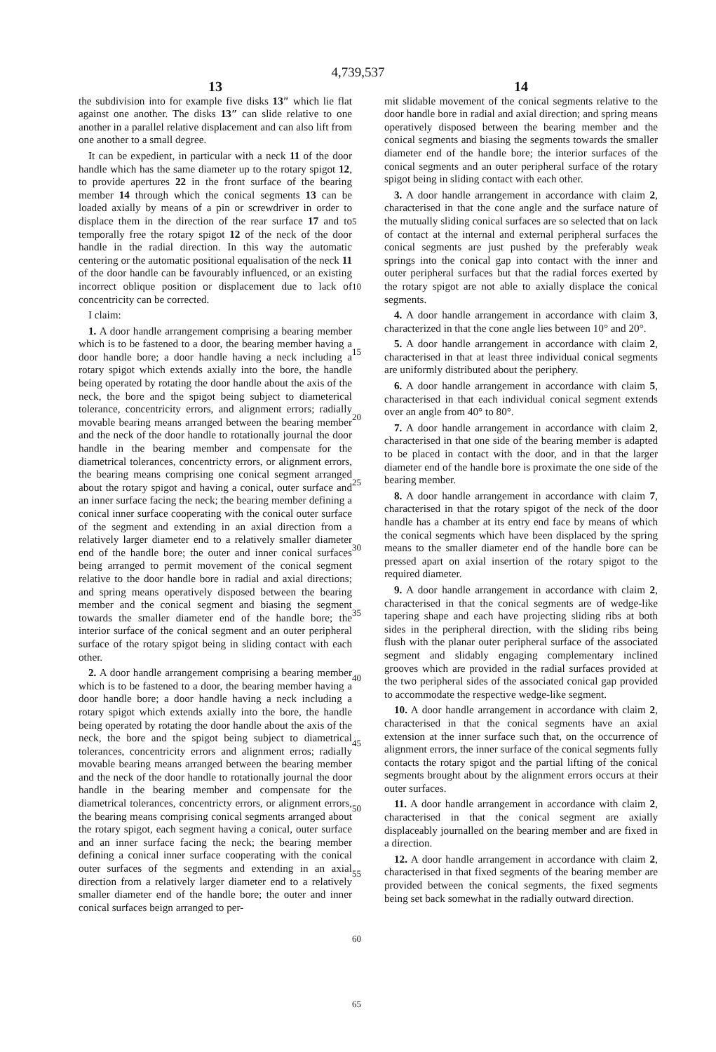4,739,537
13
the subdivision into for example five disks 13″ which lie flat against one another. The disks 13″ can slide relative to one another in a parallel relative displacement and can also lift from one another to a small degree.
It can be expedient, in particular with a neck 11 of the door handle which has the same diameter up to the rotary spigot 12, to provide apertures 22 in the front surface of the bearing member 14 through which the conical segments 13 can be loaded axially by means of a pin or screwdriver in order to displace them in the direction of the rear surface 17 and to temporally free the rotary spigot 12 of the neck of the door handle in the radial direction. In this way the automatic centering or the automatic positional equalisation of the neck 11 of the door handle can be favourably influenced, or an existing incorrect oblique position or displacement due to lack of concentricity can be corrected.
I claim:
1. A door handle arrangement comprising a bearing member which is to be fastened to a door, the bearing member having a door handle bore; a door handle having a neck including a rotary spigot which extends axially into the bore, the handle being operated by rotating the door handle about the axis of the neck, the bore and the spigot being subject to diameterical tolerance, concentricity errors, and alignment errors; radially movable bearing means arranged between the bearing member and the neck of the door handle to rotationally journal the door handle in the bearing member and compensate for the diametrical tolerances, concentricty errors, or alignment errors, the bearing means comprising one conical segment arranged about the rotary spigot and having a conical, outer surface and an inner surface facing the neck; the bearing member defining a conical inner surface cooperating with the conical outer surface of the segment and extending in an axial direction from a relatively larger diameter end to a relatively smaller diameter end of the handle bore; the outer and inner conical surfaces being arranged to permit movement of the conical segment relative to the door handle bore in radial and axial directions; and spring means operatively disposed between the bearing member and the conical segment and biasing the segment towards the smaller diameter end of the handle bore; the interior surface of the conical segment and an outer peripheral surface of the rotary spigot being in sliding contact with each other.
2. A door handle arrangement comprising a bearing member which is to be fastened to a door, the bearing member having a door handle bore; a door handle having a neck including a rotary spigot which extends axially into the bore, the handle being operated by rotating the door handle about the axis of the neck, the bore and the spigot being subject to diametrical tolerances, concentricity errors and alignment erros; radially movable bearing means arranged between the bearing member and the neck of the door handle to rotationally journal the door handle in the bearing member and compensate for the diametrical tolerances, concentricty errors, or alignment errors, the bearing means comprising conical segments arranged about the rotary spigot, each segment having a conical, outer surface and an inner surface facing the neck; the bearing member defining a conical inner surface cooperating with the conical outer surfaces of the segments and extending in an axial direction from a relatively larger diameter end to a relatively smaller diameter end of the handle bore; the outer and inner conical surfaces beign arranged to per-
5
10
15
20
25
30
35
40
45
50
55
60
65
14
mit slidable movement of the conical segments relative to the door handle bore in radial and axial direction; and spring means operatively disposed between the bearing member and the conical segments and biasing the segments towards the smaller diameter end of the handle bore; the interior surfaces of the conical segments and an outer peripheral surface of the rotary spigot being in sliding contact with each other.
3. A door handle arrangement in accordance with claim 2, characterised in that the cone angle and the surface nature of the mutually sliding conical surfaces are so selected that on lack of contact at the internal and external peripheral surfaces the conical segments are just pushed by the preferably weak springs into the conical gap into contact with the inner and outer peripheral surfaces but that the radial forces exerted by the rotary spigot are not able to axially displace the conical segments.
4. A door handle arrangement in accordance with claim 3, characterized in that the cone angle lies between 10° and 20°.
5. A door handle arrangement in accordance with claim 2, characterised in that at least three individual conical segments are uniformly distributed about the periphery.
6. A door handle arrangement in accordance with claim 5, characterised in that each individual conical segment extends over an angle from 40° to 80°.
7. A door handle arrangement in accordance with claim 2, characterised in that one side of the bearing member is adapted to be placed in contact with the door, and in that the larger diameter end of the handle bore is proximate the one side of the bearing member.
8. A door handle arrangement in accordance with claim 7, characterised in that the rotary spigot of the neck of the door handle has a chamber at its entry end face by means of which the conical segments which have been displaced by the spring means to the smaller diameter end of the handle bore can be pressed apart on axial insertion of the rotary spigot to the required diameter.
9. A door handle arrangement in accordance with claim 2, characterised in that the conical segments are of wedge-like tapering shape and each have projecting sliding ribs at both sides in the peripheral direction, with the sliding ribs being flush with the planar outer peripheral surface of the associated segment and slidably engaging complementary inclined grooves which are provided in the radial surfaces provided at the two peripheral sides of the associated conical gap provided to accommodate the respective wedge-like segment.
10. A door handle arrangement in accordance with claim 2, characterised in that the conical segments have an axial extension at the inner surface such that, on the occurrence of alignment errors, the inner surface of the conical segments fully contacts the rotary spigot and the partial lifting of the conical segments brought about by the alignment errors occurs at their outer surfaces.
11. A door handle arrangement in accordance with claim 2, characterised in that the conical segment are axially displaceably journalled on the bearing member and are fixed in a direction.
12. A door handle arrangement in accordance with claim 2, characterised in that fixed segments of the bearing member are provided between the conical segments, the fixed segments being set back somewhat in the radially outward direction.